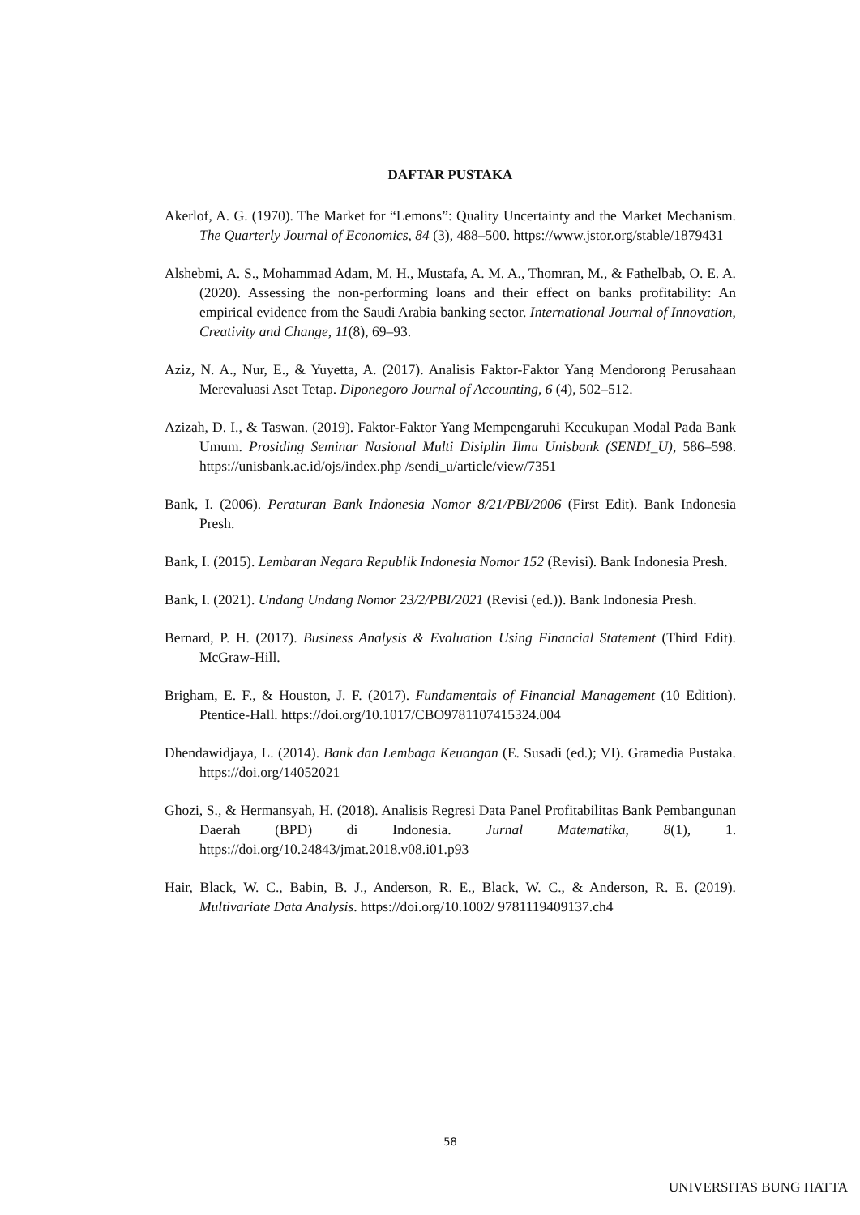DAFTAR PUSTAKA
Akerlof, A. G. (1970). The Market for “Lemons”: Quality Uncertainty and the Market Mechanism. The Quarterly Journal of Economics, 84 (3), 488–500. https://www.jstor.org/stable/1879431
Alshebmi, A. S., Mohammad Adam, M. H., Mustafa, A. M. A., Thomran, M., & Fathelbab, O. E. A. (2020). Assessing the non-performing loans and their effect on banks profitability: An empirical evidence from the Saudi Arabia banking sector. International Journal of Innovation, Creativity and Change, 11(8), 69–93.
Aziz, N. A., Nur, E., & Yuyetta, A. (2017). Analisis Faktor-Faktor Yang Mendorong Perusahaan Merevaluasi Aset Tetap. Diponegoro Journal of Accounting, 6 (4), 502–512.
Azizah, D. I., & Taswan. (2019). Faktor-Faktor Yang Mempengaruhi Kecukupan Modal Pada Bank Umum. Prosiding Seminar Nasional Multi Disiplin Ilmu Unisbank (SENDI_U), 586–598. https://unisbank.ac.id/ojs/index.php /sendi_u/article/view/7351
Bank, I. (2006). Peraturan Bank Indonesia Nomor 8/21/PBI/2006 (First Edit). Bank Indonesia Presh.
Bank, I. (2015). Lembaran Negara Republik Indonesia Nomor 152 (Revisi). Bank Indonesia Presh.
Bank, I. (2021). Undang Undang Nomor 23/2/PBI/2021 (Revisi (ed.)). Bank Indonesia Presh.
Bernard, P. H. (2017). Business Analysis & Evaluation Using Financial Statement (Third Edit). McGraw-Hill.
Brigham, E. F., & Houston, J. F. (2017). Fundamentals of Financial Management (10 Edition). Ptentice-Hall. https://doi.org/10.1017/CBO9781107415324.004
Dhendawidjaya, L. (2014). Bank dan Lembaga Keuangan (E. Susadi (ed.); VI). Gramedia Pustaka. https://doi.org/14052021
Ghozi, S., & Hermansyah, H. (2018). Analisis Regresi Data Panel Profitabilitas Bank Pembangunan Daerah (BPD) di Indonesia. Jurnal Matematika, 8(1), 1. https://doi.org/10.24843/jmat.2018.v08.i01.p93
Hair, Black, W. C., Babin, B. J., Anderson, R. E., Black, W. C., & Anderson, R. E. (2019). Multivariate Data Analysis. https://doi.org/10.1002/ 9781119409137.ch4
58
UNIVERSITAS BUNG HATTA